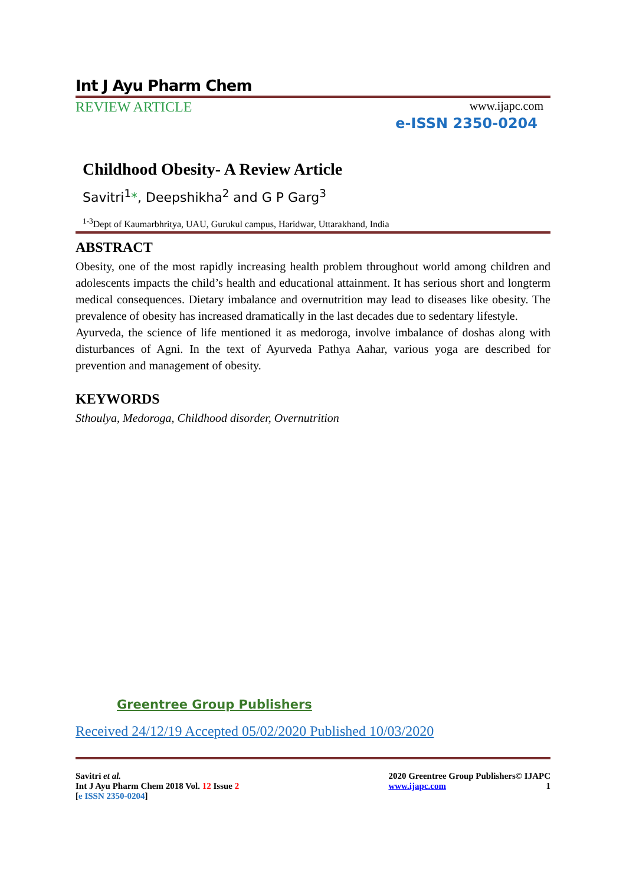Int J Ayu Pharm Chem
REVIEW ARTICLE www.ijapc.com
e-ISSN 2350-0204
Childhood Obesity- A Review Article
Savitri<sup>1</sup>*, Deepshikha<sup>2</sup> and G P Garg<sup>3</sup>
<sup>1-3</sup>Dept of Kaumarbhritya, UAU, Gurukul campus, Haridwar, Uttarakhand, India
ABSTRACT
Obesity, one of the most rapidly increasing health problem throughout world among children and adolescents impacts the child’s health and educational attainment. It has serious short and longterm medical consequences. Dietary imbalance and overnutrition may lead to diseases like obesity. The prevalence of obesity has increased dramatically in the last decades due to sedentary lifestyle.
Ayurveda, the science of life mentioned it as medoroga, involve imbalance of doshas along with disturbances of Agni. In the text of Ayurveda Pathya Aahar, various yoga are described for prevention and management of obesity.
KEYWORDS
Sthoulya, Medoroga, Childhood disorder, Overnutrition
Greentree Group Publishers
Received 24/12/19 Accepted 05/02/2020 Published 10/03/2020
Savitri et al.
Int J Ayu Pharm Chem 2018 Vol. 12 Issue 2
[e ISSN 2350-0204]
2020 Greentree Group Publishers© IJAPC
www.ijapc.com 1